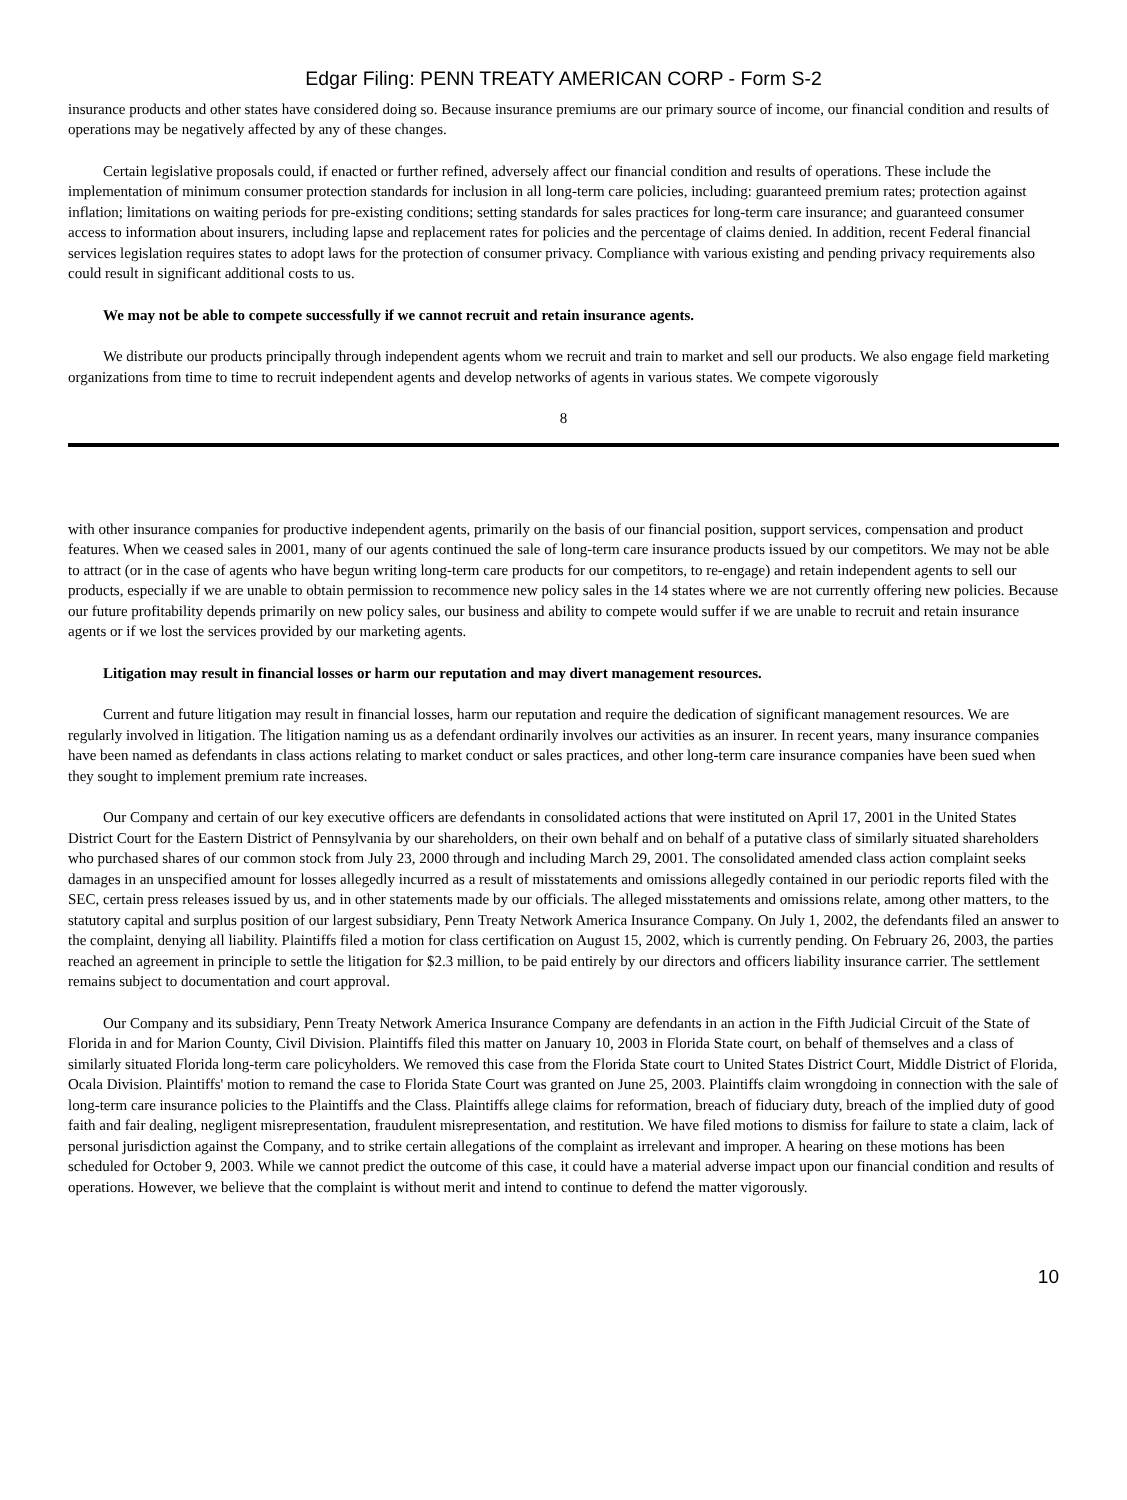Edgar Filing: PENN TREATY AMERICAN CORP - Form S-2
insurance products and other states have considered doing so. Because insurance premiums are our primary source of income, our financial condition and results of operations may be negatively affected by any of these changes.
Certain legislative proposals could, if enacted or further refined, adversely affect our financial condition and results of operations. These include the implementation of minimum consumer protection standards for inclusion in all long-term care policies, including: guaranteed premium rates; protection against inflation; limitations on waiting periods for pre-existing conditions; setting standards for sales practices for long-term care insurance; and guaranteed consumer access to information about insurers, including lapse and replacement rates for policies and the percentage of claims denied. In addition, recent Federal financial services legislation requires states to adopt laws for the protection of consumer privacy. Compliance with various existing and pending privacy requirements also could result in significant additional costs to us.
We may not be able to compete successfully if we cannot recruit and retain insurance agents.
We distribute our products principally through independent agents whom we recruit and train to market and sell our products. We also engage field marketing organizations from time to time to recruit independent agents and develop networks of agents in various states. We compete vigorously
8
with other insurance companies for productive independent agents, primarily on the basis of our financial position, support services, compensation and product features. When we ceased sales in 2001, many of our agents continued the sale of long-term care insurance products issued by our competitors. We may not be able to attract (or in the case of agents who have begun writing long-term care products for our competitors, to re-engage) and retain independent agents to sell our products, especially if we are unable to obtain permission to recommence new policy sales in the 14 states where we are not currently offering new policies. Because our future profitability depends primarily on new policy sales, our business and ability to compete would suffer if we are unable to recruit and retain insurance agents or if we lost the services provided by our marketing agents.
Litigation may result in financial losses or harm our reputation and may divert management resources.
Current and future litigation may result in financial losses, harm our reputation and require the dedication of significant management resources. We are regularly involved in litigation. The litigation naming us as a defendant ordinarily involves our activities as an insurer. In recent years, many insurance companies have been named as defendants in class actions relating to market conduct or sales practices, and other long-term care insurance companies have been sued when they sought to implement premium rate increases.
Our Company and certain of our key executive officers are defendants in consolidated actions that were instituted on April 17, 2001 in the United States District Court for the Eastern District of Pennsylvania by our shareholders, on their own behalf and on behalf of a putative class of similarly situated shareholders who purchased shares of our common stock from July 23, 2000 through and including March 29, 2001. The consolidated amended class action complaint seeks damages in an unspecified amount for losses allegedly incurred as a result of misstatements and omissions allegedly contained in our periodic reports filed with the SEC, certain press releases issued by us, and in other statements made by our officials. The alleged misstatements and omissions relate, among other matters, to the statutory capital and surplus position of our largest subsidiary, Penn Treaty Network America Insurance Company. On July 1, 2002, the defendants filed an answer to the complaint, denying all liability. Plaintiffs filed a motion for class certification on August 15, 2002, which is currently pending. On February 26, 2003, the parties reached an agreement in principle to settle the litigation for $2.3 million, to be paid entirely by our directors and officers liability insurance carrier. The settlement remains subject to documentation and court approval.
Our Company and its subsidiary, Penn Treaty Network America Insurance Company are defendants in an action in the Fifth Judicial Circuit of the State of Florida in and for Marion County, Civil Division. Plaintiffs filed this matter on January 10, 2003 in Florida State court, on behalf of themselves and a class of similarly situated Florida long-term care policyholders. We removed this case from the Florida State court to United States District Court, Middle District of Florida, Ocala Division. Plaintiffs' motion to remand the case to Florida State Court was granted on June 25, 2003. Plaintiffs claim wrongdoing in connection with the sale of long-term care insurance policies to the Plaintiffs and the Class. Plaintiffs allege claims for reformation, breach of fiduciary duty, breach of the implied duty of good faith and fair dealing, negligent misrepresentation, fraudulent misrepresentation, and restitution. We have filed motions to dismiss for failure to state a claim, lack of personal jurisdiction against the Company, and to strike certain allegations of the complaint as irrelevant and improper. A hearing on these motions has been scheduled for October 9, 2003. While we cannot predict the outcome of this case, it could have a material adverse impact upon our financial condition and results of operations. However, we believe that the complaint is without merit and intend to continue to defend the matter vigorously.
10